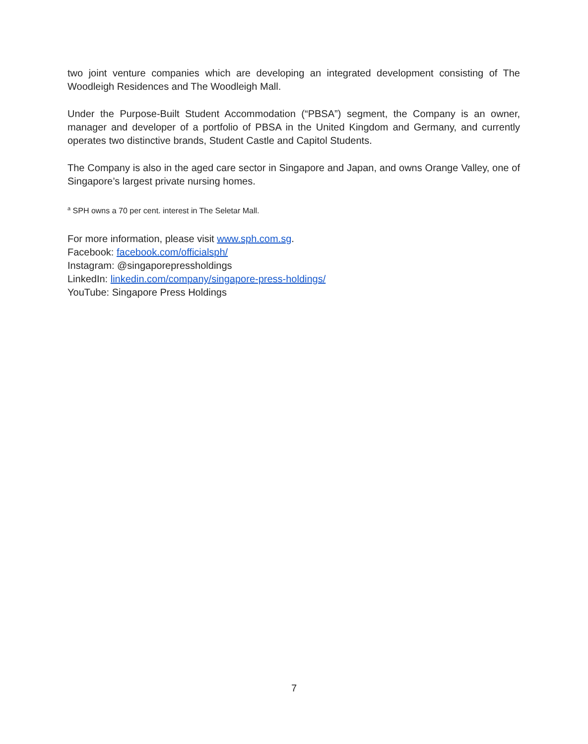two joint venture companies which are developing an integrated development consisting of The Woodleigh Residences and The Woodleigh Mall.
Under the Purpose-Built Student Accommodation (“PBSA”) segment, the Company is an owner, manager and developer of a portfolio of PBSA in the United Kingdom and Germany, and currently operates two distinctive brands, Student Castle and Capitol Students.
The Company is also in the aged care sector in Singapore and Japan, and owns Orange Valley, one of Singapore’s largest private nursing homes.
<sup>a</sup> SPH owns a 70 per cent. interest in The Seletar Mall.
For more information, please visit www.sph.com.sg.
Facebook: facebook.com/officialsph/
Instagram: @singaporepressholdings
LinkedIn: linkedin.com/company/singapore-press-holdings/
YouTube: Singapore Press Holdings
7